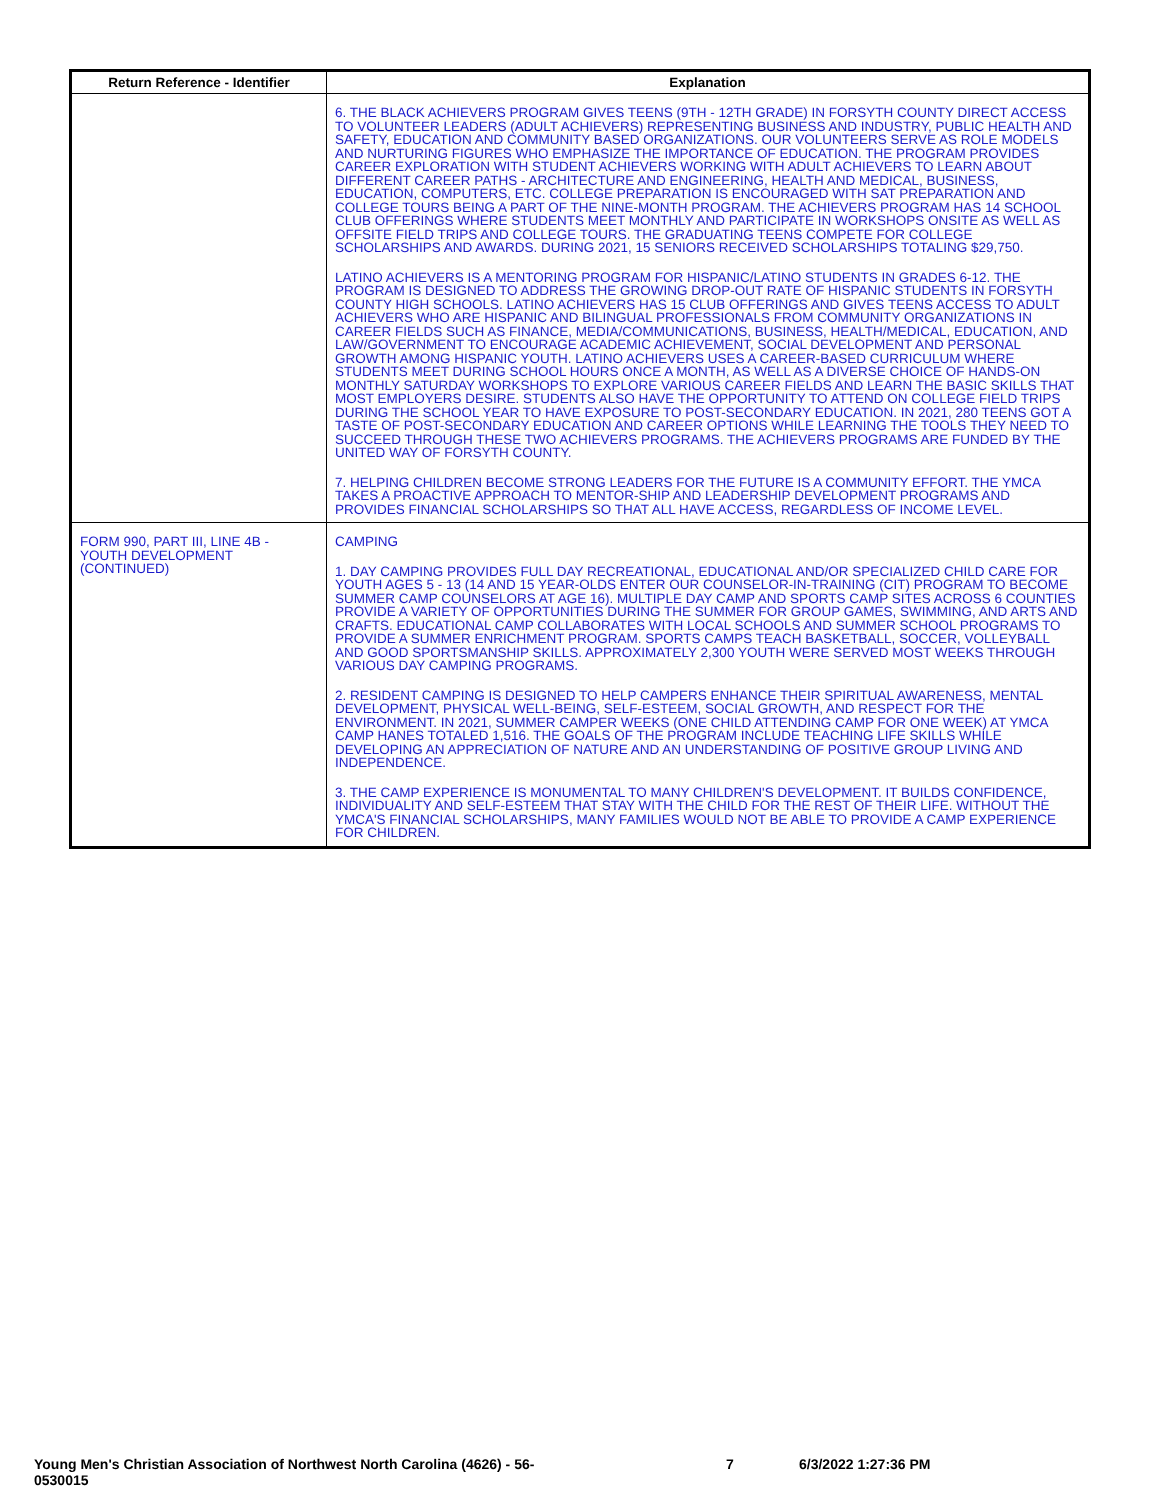| Return Reference - Identifier | Explanation |
| --- | --- |
| | 6. THE BLACK ACHIEVERS PROGRAM GIVES TEENS (9TH - 12TH GRADE) IN FORSYTH COUNTY DIRECT ACCESS TO VOLUNTEER LEADERS (ADULT ACHIEVERS) REPRESENTING BUSINESS AND INDUSTRY, PUBLIC HEALTH AND SAFETY, EDUCATION AND COMMUNITY BASED ORGANIZATIONS. OUR VOLUNTEERS SERVE AS ROLE MODELS AND NURTURING FIGURES WHO EMPHASIZE THE IMPORTANCE OF EDUCATION. THE PROGRAM PROVIDES CAREER EXPLORATION WITH STUDENT ACHIEVERS WORKING WITH ADULT ACHIEVERS TO LEARN ABOUT DIFFERENT CAREER PATHS - ARCHITECTURE AND ENGINEERING, HEALTH AND MEDICAL, BUSINESS, EDUCATION, COMPUTERS, ETC. COLLEGE PREPARATION IS ENCOURAGED WITH SAT PREPARATION AND COLLEGE TOURS BEING A PART OF THE NINE-MONTH PROGRAM. THE ACHIEVERS PROGRAM HAS 14 SCHOOL CLUB OFFERINGS WHERE STUDENTS MEET MONTHLY AND PARTICIPATE IN WORKSHOPS ONSITE AS WELL AS OFFSITE FIELD TRIPS AND COLLEGE TOURS. THE GRADUATING TEENS COMPETE FOR COLLEGE SCHOLARSHIPS AND AWARDS. DURING 2021, 15 SENIORS RECEIVED SCHOLARSHIPS TOTALING $29,750. LATINO ACHIEVERS IS A MENTORING PROGRAM FOR HISPANIC/LATINO STUDENTS IN GRADES 6-12. THE PROGRAM IS DESIGNED TO ADDRESS THE GROWING DROP-OUT RATE OF HISPANIC STUDENTS IN FORSYTH COUNTY HIGH SCHOOLS. LATINO ACHIEVERS HAS 15 CLUB OFFERINGS AND GIVES TEENS ACCESS TO ADULT ACHIEVERS WHO ARE HISPANIC AND BILINGUAL PROFESSIONALS FROM COMMUNITY ORGANIZATIONS IN CAREER FIELDS SUCH AS FINANCE, MEDIA/COMMUNICATIONS, BUSINESS, HEALTH/MEDICAL, EDUCATION, AND LAW/GOVERNMENT TO ENCOURAGE ACADEMIC ACHIEVEMENT, SOCIAL DEVELOPMENT AND PERSONAL GROWTH AMONG HISPANIC YOUTH. LATINO ACHIEVERS USES A CAREER-BASED CURRICULUM WHERE STUDENTS MEET DURING SCHOOL HOURS ONCE A MONTH, AS WELL AS A DIVERSE CHOICE OF HANDS-ON MONTHLY SATURDAY WORKSHOPS TO EXPLORE VARIOUS CAREER FIELDS AND LEARN THE BASIC SKILLS THAT MOST EMPLOYERS DESIRE. STUDENTS ALSO HAVE THE OPPORTUNITY TO ATTEND ON COLLEGE FIELD TRIPS DURING THE SCHOOL YEAR TO HAVE EXPOSURE TO POST-SECONDARY EDUCATION. IN 2021, 280 TEENS GOT A TASTE OF POST-SECONDARY EDUCATION AND CAREER OPTIONS WHILE LEARNING THE TOOLS THEY NEED TO SUCCEED THROUGH THESE TWO ACHIEVERS PROGRAMS. THE ACHIEVERS PROGRAMS ARE FUNDED BY THE UNITED WAY OF FORSYTH COUNTY. 7. HELPING CHILDREN BECOME STRONG LEADERS FOR THE FUTURE IS A COMMUNITY EFFORT. THE YMCA TAKES A PROACTIVE APPROACH TO MENTOR-SHIP AND LEADERSHIP DEVELOPMENT PROGRAMS AND PROVIDES FINANCIAL SCHOLARSHIPS SO THAT ALL HAVE ACCESS, REGARDLESS OF INCOME LEVEL. |
| FORM 990, PART III, LINE 4B - YOUTH DEVELOPMENT (CONTINUED) | CAMPING 1. DAY CAMPING PROVIDES FULL DAY RECREATIONAL, EDUCATIONAL AND/OR SPECIALIZED CHILD CARE FOR YOUTH AGES 5 - 13 (14 AND 15 YEAR-OLDS ENTER OUR COUNSELOR-IN-TRAINING (CIT) PROGRAM TO BECOME SUMMER CAMP COUNSELORS AT AGE 16). MULTIPLE DAY CAMP AND SPORTS CAMP SITES ACROSS 6 COUNTIES PROVIDE A VARIETY OF OPPORTUNITIES DURING THE SUMMER FOR GROUP GAMES, SWIMMING, AND ARTS AND CRAFTS. EDUCATIONAL CAMP COLLABORATES WITH LOCAL SCHOOLS AND SUMMER SCHOOL PROGRAMS TO PROVIDE A SUMMER ENRICHMENT PROGRAM. SPORTS CAMPS TEACH BASKETBALL, SOCCER, VOLLEYBALL AND GOOD SPORTSMANSHIP SKILLS. APPROXIMATELY 2,300 YOUTH WERE SERVED MOST WEEKS THROUGH VARIOUS DAY CAMPING PROGRAMS. 2. RESIDENT CAMPING IS DESIGNED TO HELP CAMPERS ENHANCE THEIR SPIRITUAL AWARENESS, MENTAL DEVELOPMENT, PHYSICAL WELL-BEING, SELF-ESTEEM, SOCIAL GROWTH, AND RESPECT FOR THE ENVIRONMENT. IN 2021, SUMMER CAMPER WEEKS (ONE CHILD ATTENDING CAMP FOR ONE WEEK) AT YMCA CAMP HANES TOTALED 1,516. THE GOALS OF THE PROGRAM INCLUDE TEACHING LIFE SKILLS WHILE DEVELOPING AN APPRECIATION OF NATURE AND AN UNDERSTANDING OF POSITIVE GROUP LIVING AND INDEPENDENCE. 3. THE CAMP EXPERIENCE IS MONUMENTAL TO MANY CHILDREN'S DEVELOPMENT. IT BUILDS CONFIDENCE, INDIVIDUALITY AND SELF-ESTEEM THAT STAY WITH THE CHILD FOR THE REST OF THEIR LIFE. WITHOUT THE YMCA'S FINANCIAL SCHOLARSHIPS, MANY FAMILIES WOULD NOT BE ABLE TO PROVIDE A CAMP EXPERIENCE FOR CHILDREN. |
Young Men's Christian Association of Northwest North Carolina (4626) - 56-0530015
7 6/3/2022 1:27:36 PM